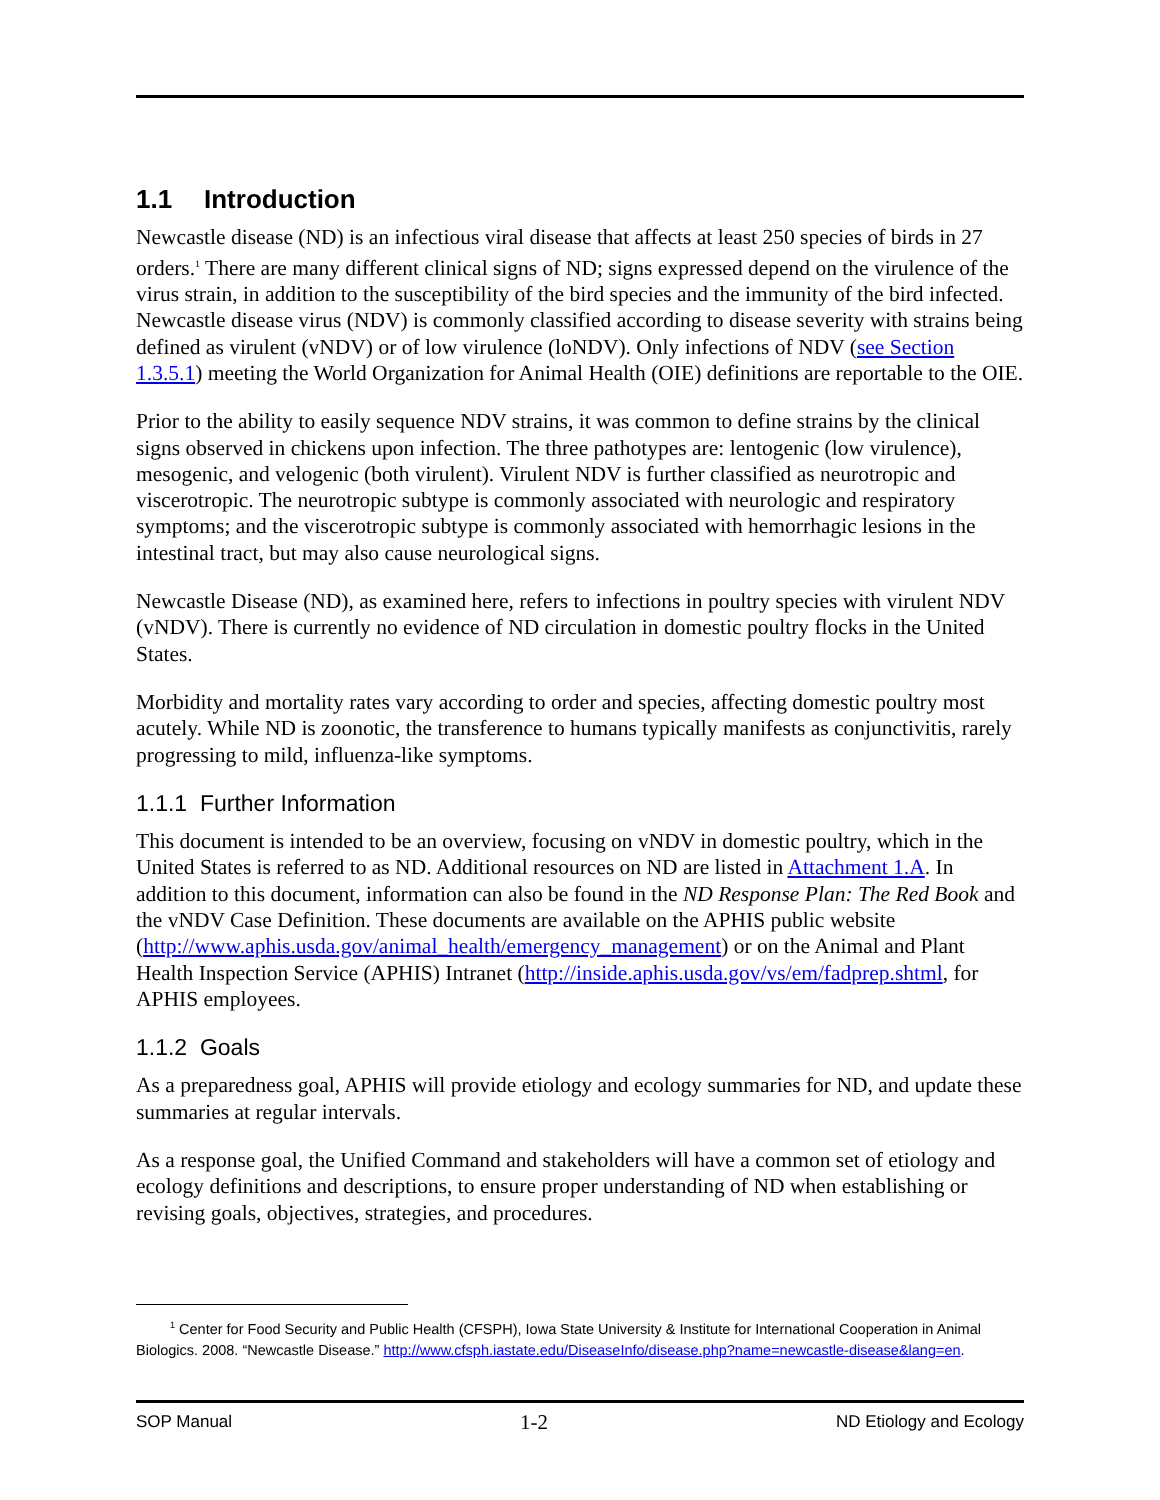1.1 Introduction
Newcastle disease (ND) is an infectious viral disease that affects at least 250 species of birds in 27 orders.<sup>1</sup> There are many different clinical signs of ND; signs expressed depend on the virulence of the virus strain, in addition to the susceptibility of the bird species and the immunity of the bird infected. Newcastle disease virus (NDV) is commonly classified according to disease severity with strains being defined as virulent (vNDV) or of low virulence (loNDV). Only infections of NDV (see Section 1.3.5.1) meeting the World Organization for Animal Health (OIE) definitions are reportable to the OIE.
Prior to the ability to easily sequence NDV strains, it was common to define strains by the clinical signs observed in chickens upon infection. The three pathotypes are: lentogenic (low virulence), mesogenic, and velogenic (both virulent). Virulent NDV is further classified as neurotropic and viscerotropic. The neurotropic subtype is commonly associated with neurologic and respiratory symptoms; and the viscerotropic subtype is commonly associated with hemorrhagic lesions in the intestinal tract, but may also cause neurological signs.
Newcastle Disease (ND), as examined here, refers to infections in poultry species with virulent NDV (vNDV). There is currently no evidence of ND circulation in domestic poultry flocks in the United States.
Morbidity and mortality rates vary according to order and species, affecting domestic poultry most acutely. While ND is zoonotic, the transference to humans typically manifests as conjunctivitis, rarely progressing to mild, influenza-like symptoms.
1.1.1 Further Information
This document is intended to be an overview, focusing on vNDV in domestic poultry, which in the United States is referred to as ND. Additional resources on ND are listed in Attachment 1.A. In addition to this document, information can also be found in the ND Response Plan: The Red Book and the vNDV Case Definition. These documents are available on the APHIS public website (http://www.aphis.usda.gov/animal_health/emergency_management) or on the Animal and Plant Health Inspection Service (APHIS) Intranet (http://inside.aphis.usda.gov/vs/em/fadprep.shtml, for APHIS employees.
1.1.2 Goals
As a preparedness goal, APHIS will provide etiology and ecology summaries for ND, and update these summaries at regular intervals.
As a response goal, the Unified Command and stakeholders will have a common set of etiology and ecology definitions and descriptions, to ensure proper understanding of ND when establishing or revising goals, objectives, strategies, and procedures.
<sup>1</sup> Center for Food Security and Public Health (CFSPH), Iowa State University & Institute for International Cooperation in Animal Biologics. 2008. “Newcastle Disease.” http://www.cfsph.iastate.edu/DiseaseInfo/disease.php?name=newcastle-disease&lang=en.
SOP Manual 1-2 ND Etiology and Ecology